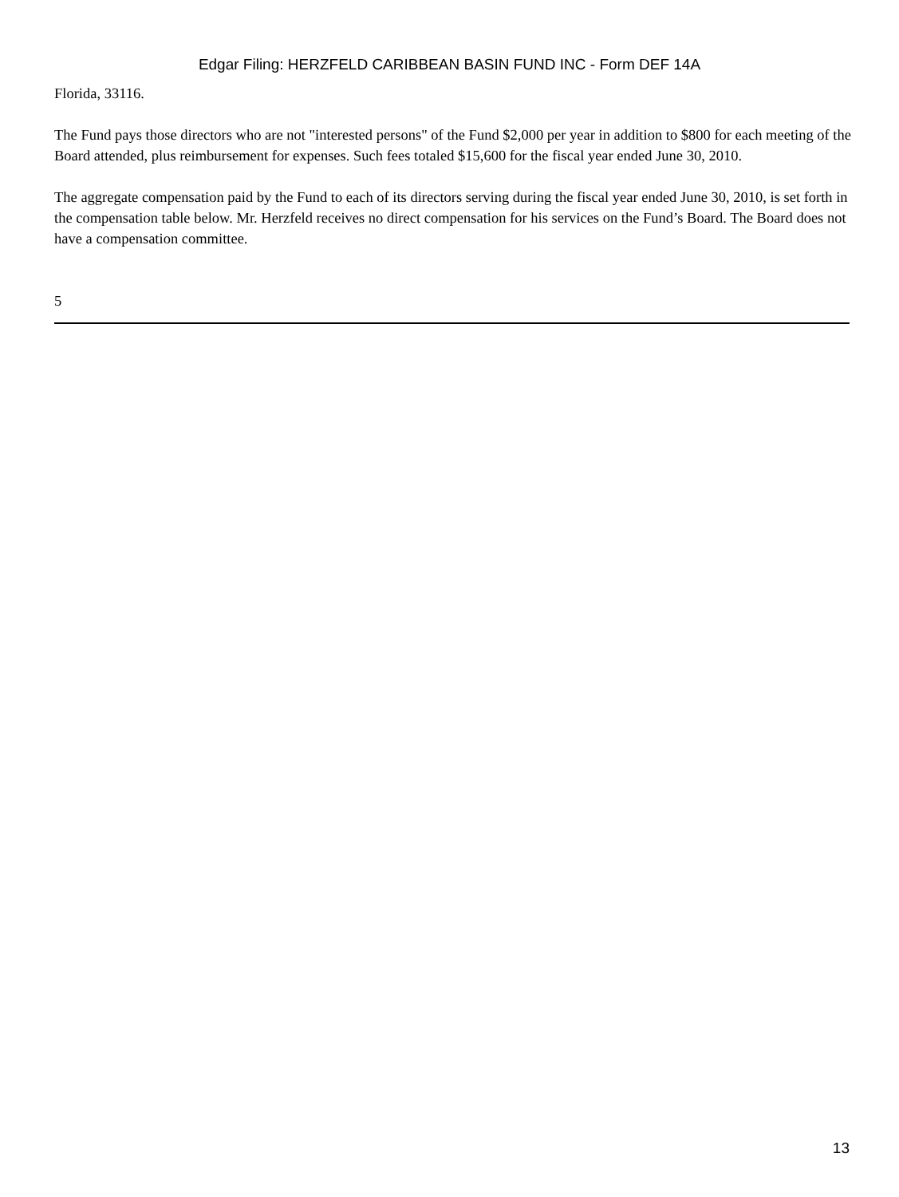Edgar Filing: HERZFELD CARIBBEAN BASIN FUND INC - Form DEF 14A
Florida, 33116.
The Fund pays those directors who are not "interested persons" of the Fund $2,000 per year in addition to $800 for each meeting of the Board attended, plus reimbursement for expenses. Such fees totaled $15,600 for the fiscal year ended June 30, 2010.
The aggregate compensation paid by the Fund to each of its directors serving during the fiscal year ended June 30, 2010, is set forth in the compensation table below. Mr. Herzfeld receives no direct compensation for his services on the Fund’s Board. The Board does not have a compensation committee.
5
13